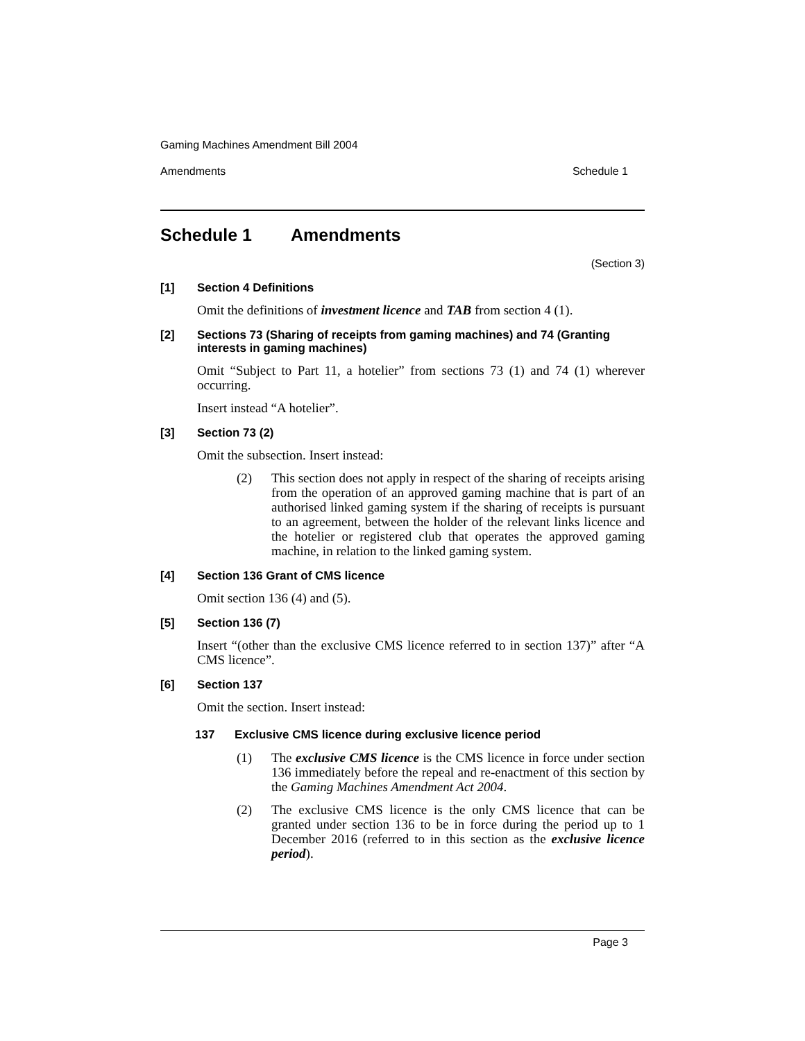Gaming Machines Amendment Bill 2004
Amendments Schedule 1
Schedule 1 Amendments
(Section 3)
[1] Section 4 Definitions
Omit the definitions of investment licence and TAB from section 4 (1).
[2] Sections 73 (Sharing of receipts from gaming machines) and 74 (Granting interests in gaming machines)
Omit “Subject to Part 11, a hotelier” from sections 73 (1) and 74 (1) wherever occurring.
Insert instead “A hotelier”.
[3] Section 73 (2)
Omit the subsection. Insert instead:
(2) This section does not apply in respect of the sharing of receipts arising from the operation of an approved gaming machine that is part of an authorised linked gaming system if the sharing of receipts is pursuant to an agreement, between the holder of the relevant links licence and the hotelier or registered club that operates the approved gaming machine, in relation to the linked gaming system.
[4] Section 136 Grant of CMS licence
Omit section 136 (4) and (5).
[5] Section 136 (7)
Insert “(other than the exclusive CMS licence referred to in section 137)” after “A CMS licence”.
[6] Section 137
Omit the section. Insert instead:
137 Exclusive CMS licence during exclusive licence period
(1) The exclusive CMS licence is the CMS licence in force under section 136 immediately before the repeal and re-enactment of this section by the Gaming Machines Amendment Act 2004.
(2) The exclusive CMS licence is the only CMS licence that can be granted under section 136 to be in force during the period up to 1 December 2016 (referred to in this section as the exclusive licence period).
Page 3